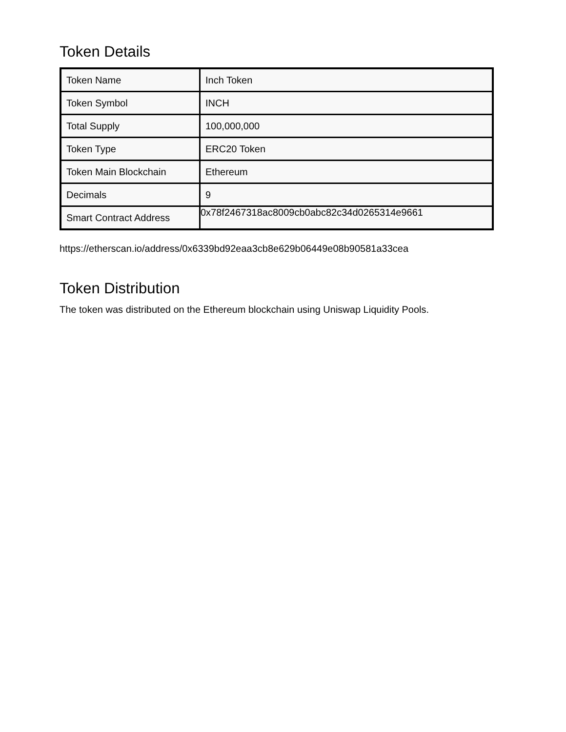Token Details
| Token Name | Inch Token |
| Token Symbol | INCH |
| Total Supply | 100,000,000 |
| Token Type | ERC20 Token |
| Token Main Blockchain | Ethereum |
| Decimals | 9 |
| Smart Contract Address | 0x78f2467318ac8009cb0abc82c34d0265314e9661 |
https://etherscan.io/address/0x6339bd92eaa3cb8e629b06449e08b90581a33cea
Token Distribution
The token was distributed on the Ethereum blockchain using Uniswap Liquidity Pools.